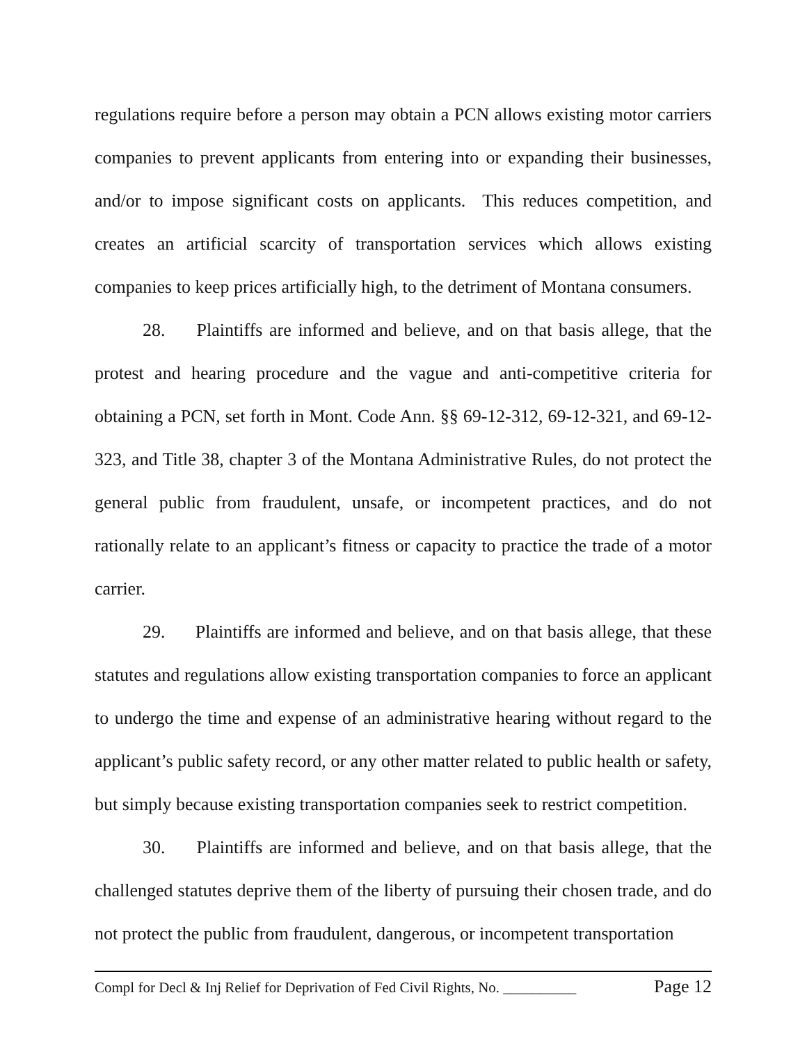regulations require before a person may obtain a PCN allows existing motor carriers companies to prevent applicants from entering into or expanding their businesses, and/or to impose significant costs on applicants. This reduces competition, and creates an artificial scarcity of transportation services which allows existing companies to keep prices artificially high, to the detriment of Montana consumers.
28. Plaintiffs are informed and believe, and on that basis allege, that the protest and hearing procedure and the vague and anti-competitive criteria for obtaining a PCN, set forth in Mont. Code Ann. §§ 69-12-312, 69-12-321, and 69-12-323, and Title 38, chapter 3 of the Montana Administrative Rules, do not protect the general public from fraudulent, unsafe, or incompetent practices, and do not rationally relate to an applicant’s fitness or capacity to practice the trade of a motor carrier.
29. Plaintiffs are informed and believe, and on that basis allege, that these statutes and regulations allow existing transportation companies to force an applicant to undergo the time and expense of an administrative hearing without regard to the applicant’s public safety record, or any other matter related to public health or safety, but simply because existing transportation companies seek to restrict competition.
30. Plaintiffs are informed and believe, and on that basis allege, that the challenged statutes deprive them of the liberty of pursuing their chosen trade, and do not protect the public from fraudulent, dangerous, or incompetent transportation
Compl for Decl & Inj Relief for Deprivation of Fed Civil Rights, No. __________ Page 12